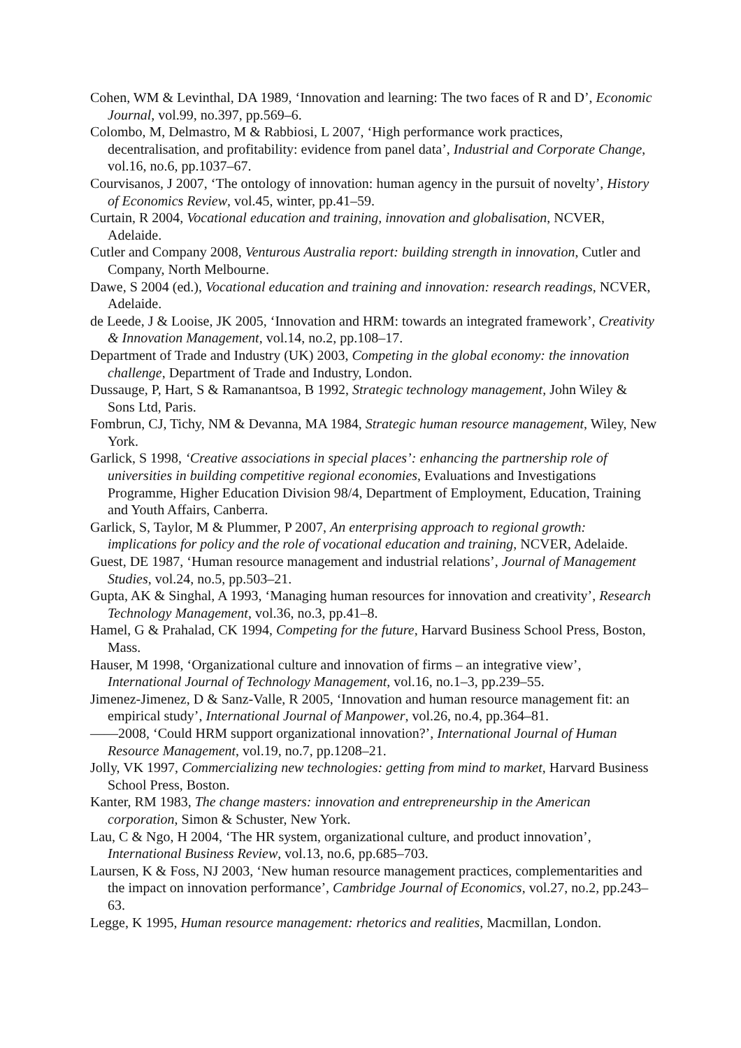Cohen, WM & Levinthal, DA 1989, ‘Innovation and learning: The two faces of R and D’, Economic Journal, vol.99, no.397, pp.569–6.
Colombo, M, Delmastro, M & Rabbiosi, L 2007, ‘High performance work practices, decentralisation, and profitability: evidence from panel data’, Industrial and Corporate Change, vol.16, no.6, pp.1037–67.
Courvisanos, J 2007, ‘The ontology of innovation: human agency in the pursuit of novelty’, History of Economics Review, vol.45, winter, pp.41–59.
Curtain, R 2004, Vocational education and training, innovation and globalisation, NCVER, Adelaide.
Cutler and Company 2008, Venturous Australia report: building strength in innovation, Cutler and Company, North Melbourne.
Dawe, S 2004 (ed.), Vocational education and training and innovation: research readings, NCVER, Adelaide.
de Leede, J & Looise, JK 2005, ‘Innovation and HRM: towards an integrated framework’, Creativity & Innovation Management, vol.14, no.2, pp.108–17.
Department of Trade and Industry (UK) 2003, Competing in the global economy: the innovation challenge, Department of Trade and Industry, London.
Dussauge, P, Hart, S & Ramanantsoa, B 1992, Strategic technology management, John Wiley & Sons Ltd, Paris.
Fombrun, CJ, Tichy, NM & Devanna, MA 1984, Strategic human resource management, Wiley, New York.
Garlick, S 1998, ‘Creative associations in special places’: enhancing the partnership role of universities in building competitive regional economies, Evaluations and Investigations Programme, Higher Education Division 98/4, Department of Employment, Education, Training and Youth Affairs, Canberra.
Garlick, S, Taylor, M & Plummer, P 2007, An enterprising approach to regional growth: implications for policy and the role of vocational education and training, NCVER, Adelaide.
Guest, DE 1987, ‘Human resource management and industrial relations’, Journal of Management Studies, vol.24, no.5, pp.503–21.
Gupta, AK & Singhal, A 1993, ‘Managing human resources for innovation and creativity’, Research Technology Management, vol.36, no.3, pp.41–8.
Hamel, G & Prahalad, CK 1994, Competing for the future, Harvard Business School Press, Boston, Mass.
Hauser, M 1998, ‘Organizational culture and innovation of firms – an integrative view’, International Journal of Technology Management, vol.16, no.1–3, pp.239–55.
Jimenez-Jimenez, D & Sanz-Valle, R 2005, ‘Innovation and human resource management fit: an empirical study’, International Journal of Manpower, vol.26, no.4, pp.364–81.
——2008, ‘Could HRM support organizational innovation?’, International Journal of Human Resource Management, vol.19, no.7, pp.1208–21.
Jolly, VK 1997, Commercializing new technologies: getting from mind to market, Harvard Business School Press, Boston.
Kanter, RM 1983, The change masters: innovation and entrepreneurship in the American corporation, Simon & Schuster, New York.
Lau, C & Ngo, H 2004, ‘The HR system, organizational culture, and product innovation’, International Business Review, vol.13, no.6, pp.685–703.
Laursen, K & Foss, NJ 2003, ‘New human resource management practices, complementarities and the impact on innovation performance’, Cambridge Journal of Economics, vol.27, no.2, pp.243–63.
Legge, K 1995, Human resource management: rhetorics and realities, Macmillan, London.